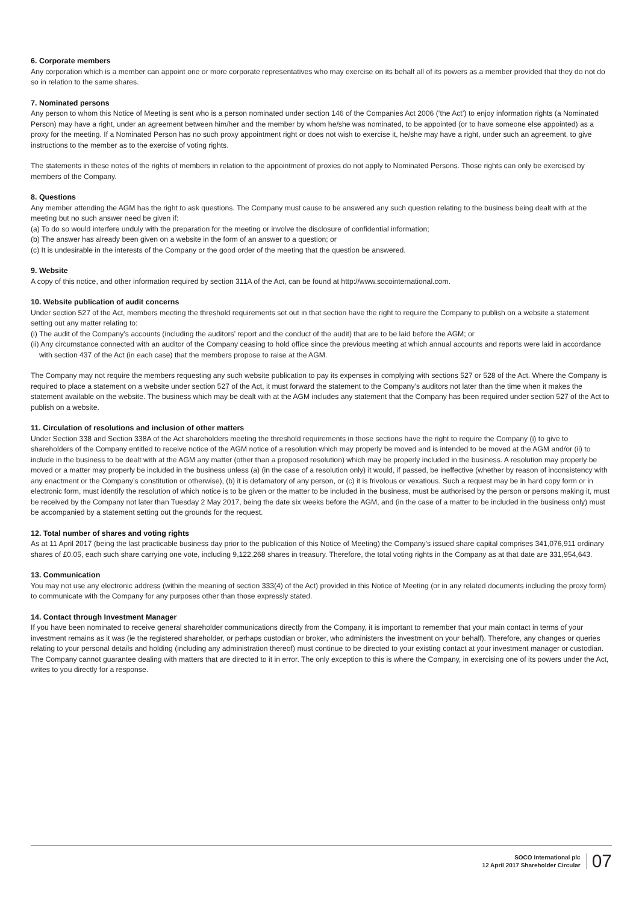6. Corporate members
Any corporation which is a member can appoint one or more corporate representatives who may exercise on its behalf all of its powers as a member provided that they do not do so in relation to the same shares.
7. Nominated persons
Any person to whom this Notice of Meeting is sent who is a person nominated under section 146 of the Companies Act 2006 (‘the Act’) to enjoy information rights (a Nominated Person) may have a right, under an agreement between him/her and the member by whom he/she was nominated, to be appointed (or to have someone else appointed) as a proxy for the meeting. If a Nominated Person has no such proxy appointment right or does not wish to exercise it, he/she may have a right, under such an agreement, to give instructions to the member as to the exercise of voting rights.
The statements in these notes of the rights of members in relation to the appointment of proxies do not apply to Nominated Persons. Those rights can only be exercised by members of the Company.
8. Questions
Any member attending the AGM has the right to ask questions. The Company must cause to be answered any such question relating to the business being dealt with at the meeting but no such answer need be given if:
(a) To do so would interfere unduly with the preparation for the meeting or involve the disclosure of confidential information;
(b) The answer has already been given on a website in the form of an answer to a question; or
(c) It is undesirable in the interests of the Company or the good order of the meeting that the question be answered.
9. Website
A copy of this notice, and other information required by section 311A of the Act, can be found at http://www.socointernational.com.
10. Website publication of audit concerns
Under section 527 of the Act, members meeting the threshold requirements set out in that section have the right to require the Company to publish on a website a statement setting out any matter relating to:
(i) The audit of the Company’s accounts (including the auditors’ report and the conduct of the audit) that are to be laid before the AGM; or
(ii) Any circumstance connected with an auditor of the Company ceasing to hold office since the previous meeting at which annual accounts and reports were laid in accordance with section 437 of the Act (in each case) that the members propose to raise at the AGM.
The Company may not require the members requesting any such website publication to pay its expenses in complying with sections 527 or 528 of the Act. Where the Company is required to place a statement on a website under section 527 of the Act, it must forward the statement to the Company’s auditors not later than the time when it makes the statement available on the website. The business which may be dealt with at the AGM includes any statement that the Company has been required under section 527 of the Act to publish on a website.
11. Circulation of resolutions and inclusion of other matters
Under Section 338 and Section 338A of the Act shareholders meeting the threshold requirements in those sections have the right to require the Company (i) to give to shareholders of the Company entitled to receive notice of the AGM notice of a resolution which may properly be moved and is intended to be moved at the AGM and/or (ii) to include in the business to be dealt with at the AGM any matter (other than a proposed resolution) which may be properly included in the business. A resolution may properly be moved or a matter may properly be included in the business unless (a) (in the case of a resolution only) it would, if passed, be ineffective (whether by reason of inconsistency with any enactment or the Company’s constitution or otherwise), (b) it is defamatory of any person, or (c) it is frivolous or vexatious. Such a request may be in hard copy form or in electronic form, must identify the resolution of which notice is to be given or the matter to be included in the business, must be authorised by the person or persons making it, must be received by the Company not later than Tuesday 2 May 2017, being the date six weeks before the AGM, and (in the case of a matter to be included in the business only) must be accompanied by a statement setting out the grounds for the request.
12. Total number of shares and voting rights
As at 11 April 2017 (being the last practicable business day prior to the publication of this Notice of Meeting) the Company’s issued share capital comprises 341,076,911 ordinary shares of £0.05, each such share carrying one vote, including 9,122,268 shares in treasury. Therefore, the total voting rights in the Company as at that date are 331,954,643.
13. Communication
You may not use any electronic address (within the meaning of section 333(4) of the Act) provided in this Notice of Meeting (or in any related documents including the proxy form) to communicate with the Company for any purposes other than those expressly stated.
14. Contact through Investment Manager
If you have been nominated to receive general shareholder communications directly from the Company, it is important to remember that your main contact in terms of your investment remains as it was (ie the registered shareholder, or perhaps custodian or broker, who administers the investment on your behalf). Therefore, any changes or queries relating to your personal details and holding (including any administration thereof) must continue to be directed to your existing contact at your investment manager or custodian. The Company cannot guarantee dealing with matters that are directed to it in error. The only exception to this is where the Company, in exercising one of its powers under the Act, writes to you directly for a response.
SOCO International plc
12 April 2017 Shareholder Circular
07